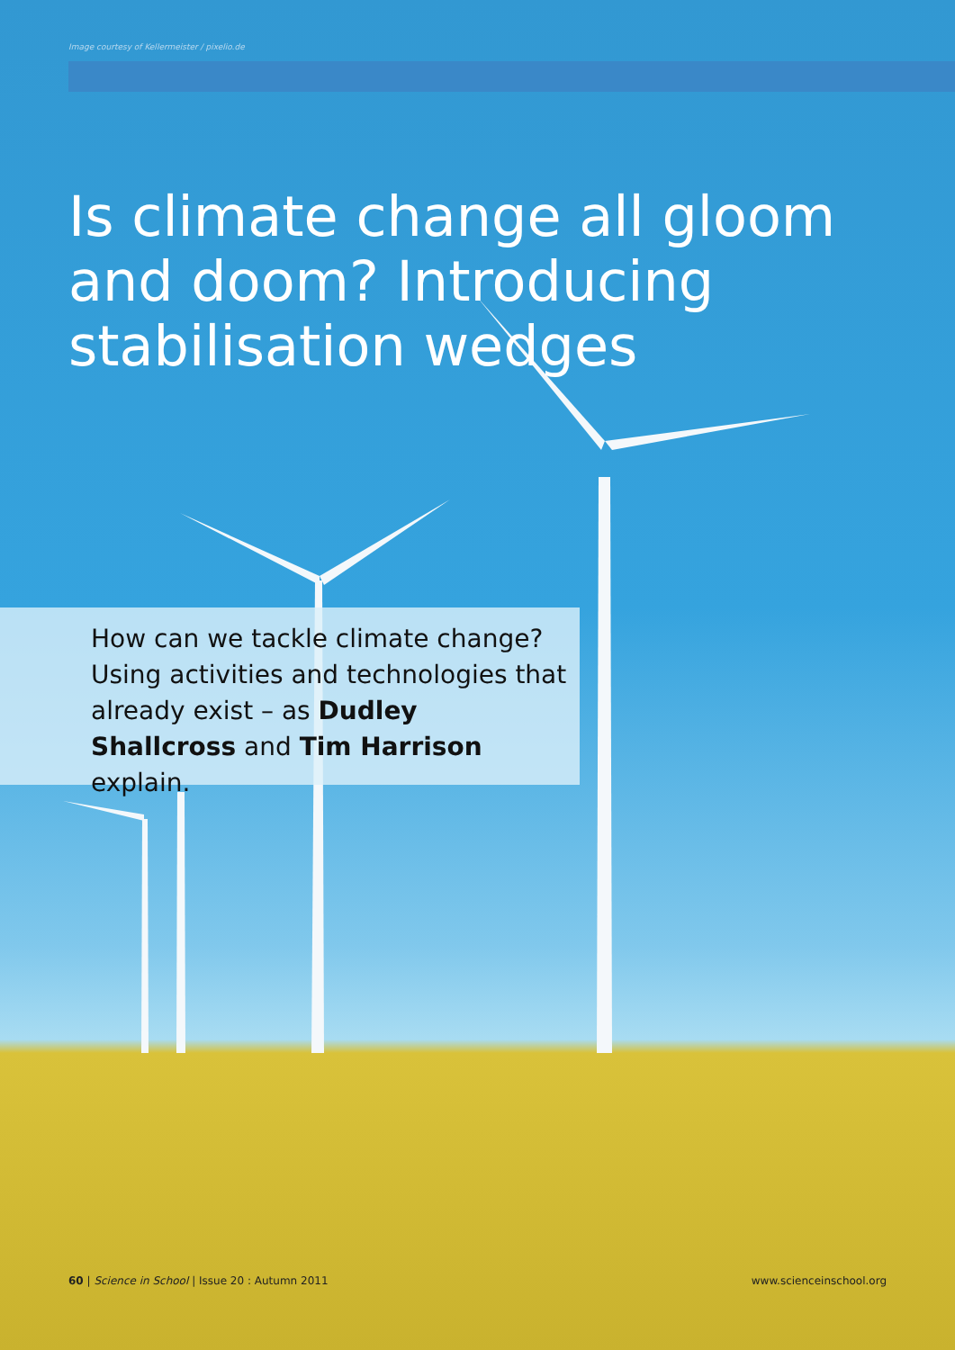Image courtesy of Kellermeister / pixelio.de
Is climate change all gloom
and doom? Introducing
stabilisation wedges
How can we tackle climate change? Using activities and technologies that already exist – as Dudley Shallcross and Tim Harrison explain.
60 | Science in School | Issue 20 : Autumn 2011 www.scienceinschool.org